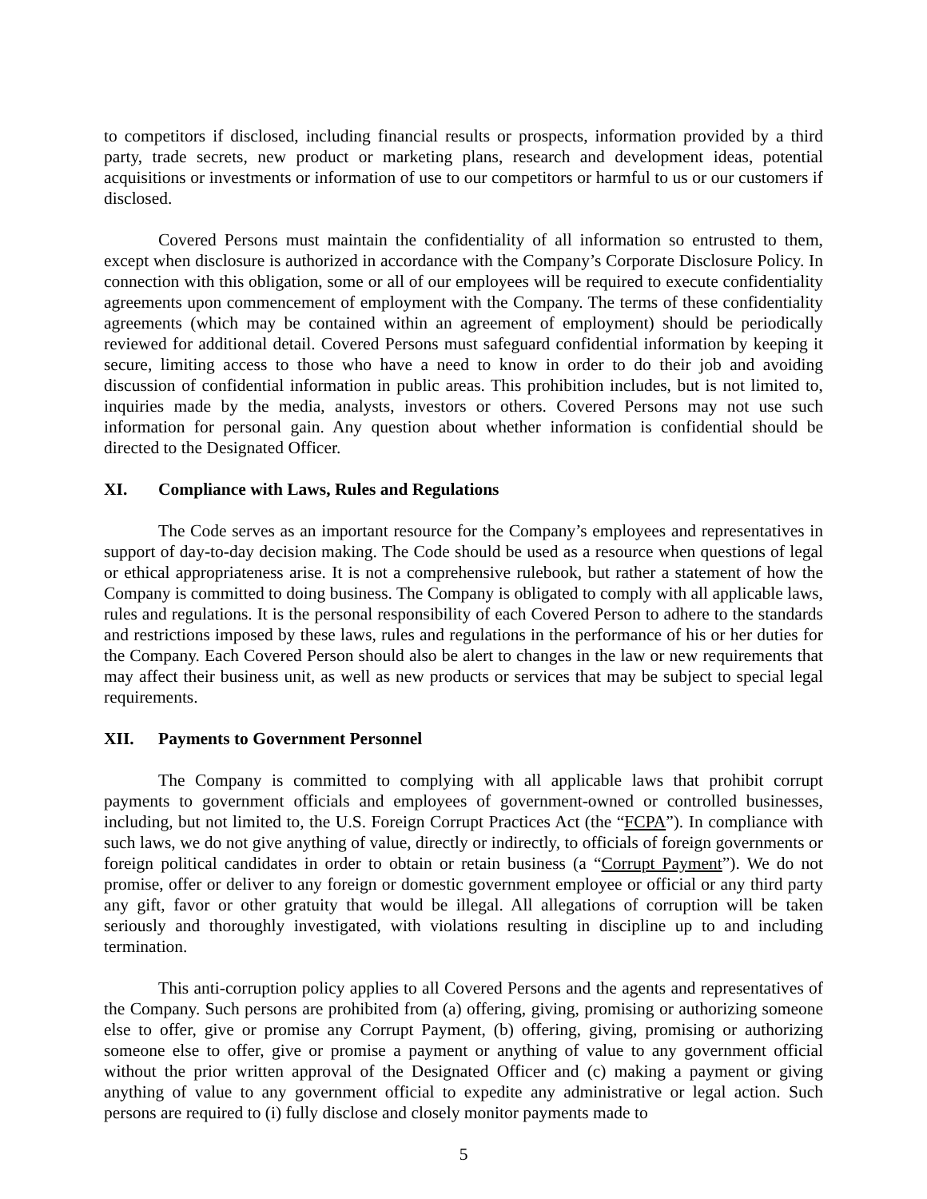to competitors if disclosed, including financial results or prospects, information provided by a third party, trade secrets, new product or marketing plans, research and development ideas, potential acquisitions or investments or information of use to our competitors or harmful to us or our customers if disclosed.
Covered Persons must maintain the confidentiality of all information so entrusted to them, except when disclosure is authorized in accordance with the Company’s Corporate Disclosure Policy. In connection with this obligation, some or all of our employees will be required to execute confidentiality agreements upon commencement of employment with the Company. The terms of these confidentiality agreements (which may be contained within an agreement of employment) should be periodically reviewed for additional detail. Covered Persons must safeguard confidential information by keeping it secure, limiting access to those who have a need to know in order to do their job and avoiding discussion of confidential information in public areas. This prohibition includes, but is not limited to, inquiries made by the media, analysts, investors or others. Covered Persons may not use such information for personal gain. Any question about whether information is confidential should be directed to the Designated Officer.
XI. Compliance with Laws, Rules and Regulations
The Code serves as an important resource for the Company’s employees and representatives in support of day-to-day decision making. The Code should be used as a resource when questions of legal or ethical appropriateness arise. It is not a comprehensive rulebook, but rather a statement of how the Company is committed to doing business. The Company is obligated to comply with all applicable laws, rules and regulations. It is the personal responsibility of each Covered Person to adhere to the standards and restrictions imposed by these laws, rules and regulations in the performance of his or her duties for the Company. Each Covered Person should also be alert to changes in the law or new requirements that may affect their business unit, as well as new products or services that may be subject to special legal requirements.
XII. Payments to Government Personnel
The Company is committed to complying with all applicable laws that prohibit corrupt payments to government officials and employees of government-owned or controlled businesses, including, but not limited to, the U.S. Foreign Corrupt Practices Act (the “FCPA”). In compliance with such laws, we do not give anything of value, directly or indirectly, to officials of foreign governments or foreign political candidates in order to obtain or retain business (a “Corrupt Payment”). We do not promise, offer or deliver to any foreign or domestic government employee or official or any third party any gift, favor or other gratuity that would be illegal. All allegations of corruption will be taken seriously and thoroughly investigated, with violations resulting in discipline up to and including termination.
This anti-corruption policy applies to all Covered Persons and the agents and representatives of the Company. Such persons are prohibited from (a) offering, giving, promising or authorizing someone else to offer, give or promise any Corrupt Payment, (b) offering, giving, promising or authorizing someone else to offer, give or promise a payment or anything of value to any government official without the prior written approval of the Designated Officer and (c) making a payment or giving anything of value to any government official to expedite any administrative or legal action. Such persons are required to (i) fully disclose and closely monitor payments made to
5